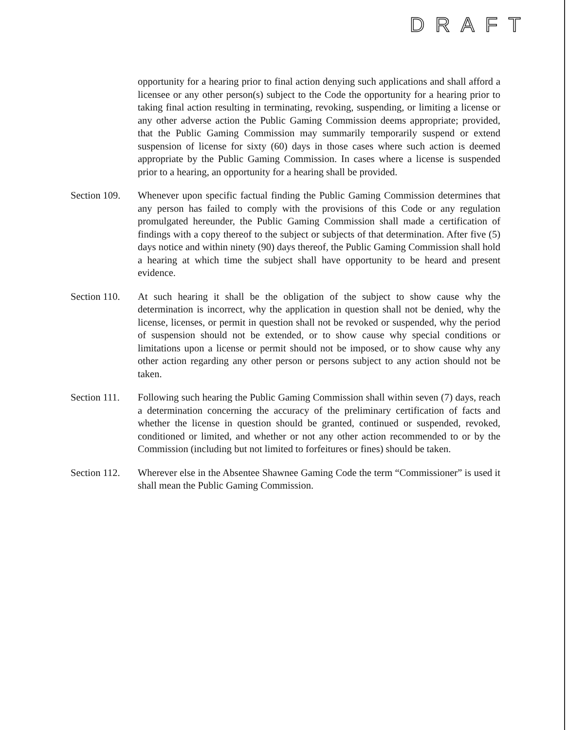DRAFT
opportunity for a hearing prior to final action denying such applications and shall afford a licensee or any other person(s) subject to the Code the opportunity for a hearing prior to taking final action resulting in terminating, revoking, suspending, or limiting a license or any other adverse action the Public Gaming Commission deems appropriate; provided, that the Public Gaming Commission may summarily temporarily suspend or extend suspension of license for sixty (60) days in those cases where such action is deemed appropriate by the Public Gaming Commission. In cases where a license is suspended prior to a hearing, an opportunity for a hearing shall be provided.
Section 109.
Whenever upon specific factual finding the Public Gaming Commission determines that any person has failed to comply with the provisions of this Code or any regulation promulgated hereunder, the Public Gaming Commission shall made a certification of findings with a copy thereof to the subject or subjects of that determination. After five (5) days notice and within ninety (90) days thereof, the Public Gaming Commission shall hold a hearing at which time the subject shall have opportunity to be heard and present evidence.
Section 110.
At such hearing it shall be the obligation of the subject to show cause why the determination is incorrect, why the application in question shall not be denied, why the license, licenses, or permit in question shall not be revoked or suspended, why the period of suspension should not be extended, or to show cause why special conditions or limitations upon a license or permit should not be imposed, or to show cause why any other action regarding any other person or persons subject to any action should not be taken.
Section 111.
Following such hearing the Public Gaming Commission shall within seven (7) days, reach a determination concerning the accuracy of the preliminary certification of facts and whether the license in question should be granted, continued or suspended, revoked, conditioned or limited, and whether or not any other action recommended to or by the Commission (including but not limited to forfeitures or fines) should be taken.
Section 112.
Wherever else in the Absentee Shawnee Gaming Code the term “Commissioner” is used it shall mean the Public Gaming Commission.